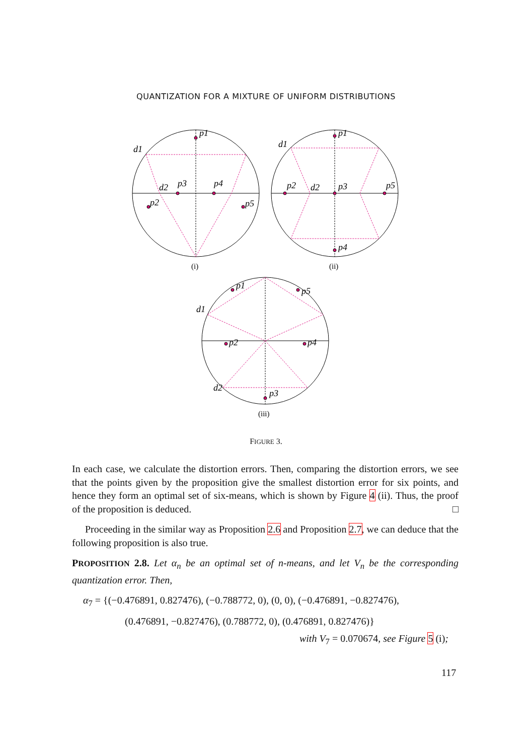QUANTIZATION FOR A MIXTURE OF UNIFORM DISTRIBUTIONS
p1
d1
d2
p3
p4
p2
p5
p1
d1
p2
d2
p3
p5
p4
p1
p5
d1
p2
p4
d2
p3
(i)
(ii)
(iii)
FIGURE 3.
In each case, we calculate the distortion errors. Then, comparing the distortion errors, we see that the points given by the proposition give the smallest distortion error for six points, and hence they form an optimal set of six-means, which is shown by Figure 4 (ii). Thus, the proof of the proposition is deduced. □
Proceeding in the similar way as Proposition 2.6 and Proposition 2.7, we can deduce that the following proposition is also true.
PROPOSITION 2.8. Let α<sub>n</sub> be an optimal set of n-means, and let V<sub>n</sub> be the corresponding quantization error. Then,
α<sub>7</sub> = {(−0.476891, 0.827476), (−0.788772, 0), (0, 0), (−0.476891, −0.827476),
(0.476891, −0.827476), (0.788772, 0), (0.476891, 0.827476)}
with V<sub>7</sub> = 0.070674, see Figure 5 (i);
117